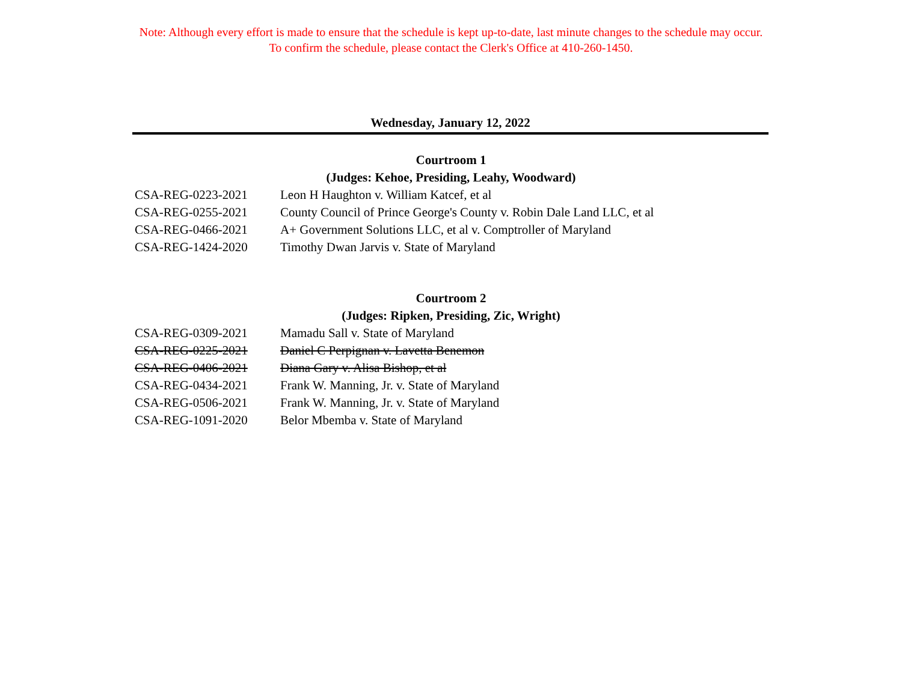Note: Although every effort is made to ensure that the schedule is kept up-to-date, last minute changes to the schedule may occur.
To confirm the schedule, please contact the Clerk's Office at 410-260-1450.
Wednesday, January 12, 2022
Courtroom 1
(Judges: Kehoe, Presiding, Leahy, Woodward)
| CSA-REG-0223-2021 | Leon H Haughton v. William Katcef, et al |
| CSA-REG-0255-2021 | County Council of Prince George's County v. Robin Dale Land LLC, et al |
| CSA-REG-0466-2021 | A+ Government Solutions LLC, et al v. Comptroller of Maryland |
| CSA-REG-1424-2020 | Timothy Dwan Jarvis v. State of Maryland |
Courtroom 2
(Judges: Ripken, Presiding, Zic, Wright)
| CSA-REG-0309-2021 | Mamadu Sall v. State of Maryland |
| CSA-REG-0225-2021 | Daniel C Perpignan v. Lavetta Benemon |
| CSA-REG-0406-2021 | Diana Gary v. Alisa Bishop, et al |
| CSA-REG-0434-2021 | Frank W. Manning, Jr. v. State of Maryland |
| CSA-REG-0506-2021 | Frank W. Manning, Jr. v. State of Maryland |
| CSA-REG-1091-2020 | Belor Mbemba v. State of Maryland |